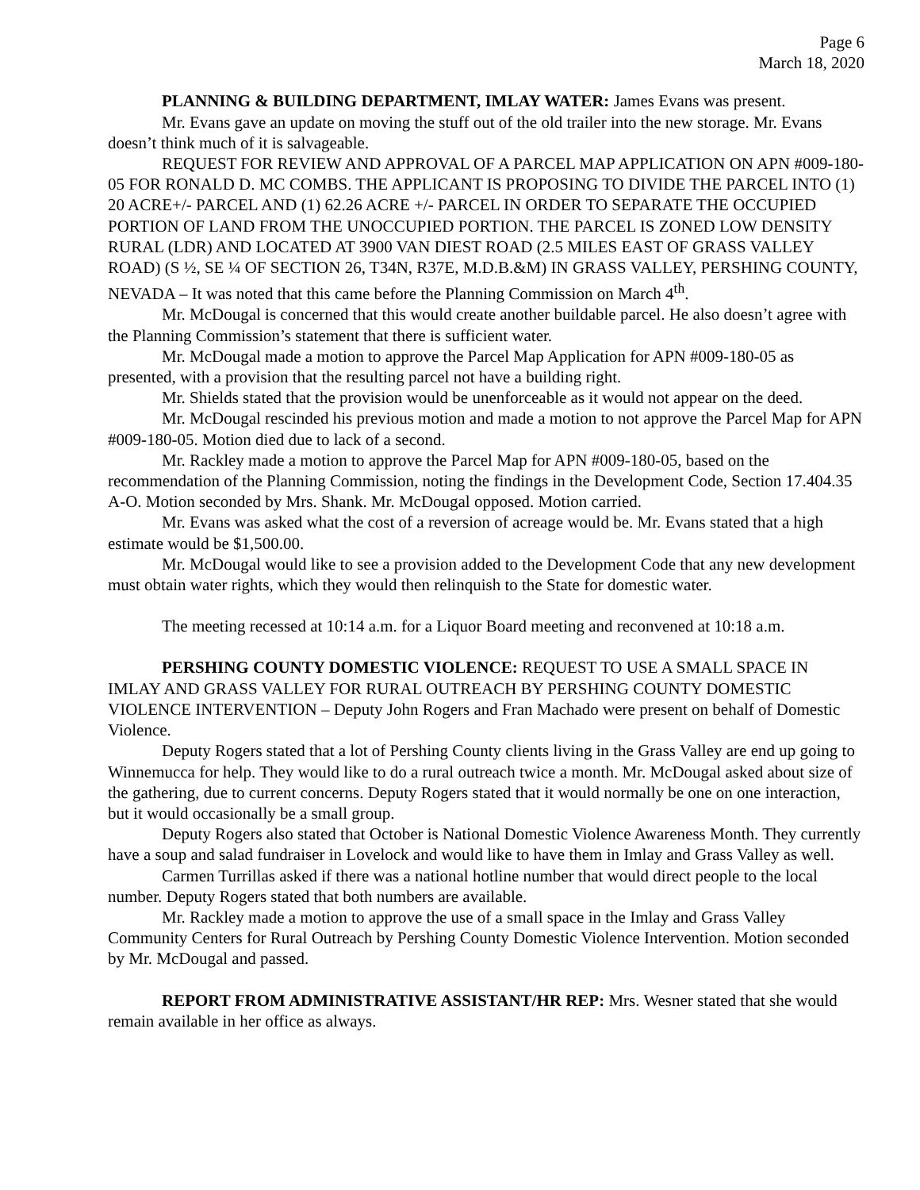Page 6
March 18, 2020
PLANNING & BUILDING DEPARTMENT, IMLAY WATER: James Evans was present.
Mr. Evans gave an update on moving the stuff out of the old trailer into the new storage. Mr. Evans doesn’t think much of it is salvageable.
REQUEST FOR REVIEW AND APPROVAL OF A PARCEL MAP APPLICATION ON APN #009-180-05 FOR RONALD D. MC COMBS. THE APPLICANT IS PROPOSING TO DIVIDE THE PARCEL INTO (1) 20 ACRE+/- PARCEL AND (1) 62.26 ACRE +/- PARCEL IN ORDER TO SEPARATE THE OCCUPIED PORTION OF LAND FROM THE UNOCCUPIED PORTION. THE PARCEL IS ZONED LOW DENSITY RURAL (LDR) AND LOCATED AT 3900 VAN DIEST ROAD (2.5 MILES EAST OF GRASS VALLEY ROAD) (S ½, SE ¼ OF SECTION 26, T34N, R37E, M.D.B.&M) IN GRASS VALLEY, PERSHING COUNTY, NEVADA – It was noted that this came before the Planning Commission on March 4<sup>th</sup>.
Mr. McDougal is concerned that this would create another buildable parcel. He also doesn’t agree with the Planning Commission’s statement that there is sufficient water.
Mr. McDougal made a motion to approve the Parcel Map Application for APN #009-180-05 as presented, with a provision that the resulting parcel not have a building right.
Mr. Shields stated that the provision would be unenforceable as it would not appear on the deed.
Mr. McDougal rescinded his previous motion and made a motion to not approve the Parcel Map for APN #009-180-05. Motion died due to lack of a second.
Mr. Rackley made a motion to approve the Parcel Map for APN #009-180-05, based on the recommendation of the Planning Commission, noting the findings in the Development Code, Section 17.404.35 A-O. Motion seconded by Mrs. Shank. Mr. McDougal opposed. Motion carried.
Mr. Evans was asked what the cost of a reversion of acreage would be. Mr. Evans stated that a high estimate would be $1,500.00.
Mr. McDougal would like to see a provision added to the Development Code that any new development must obtain water rights, which they would then relinquish to the State for domestic water.
The meeting recessed at 10:14 a.m. for a Liquor Board meeting and reconvened at 10:18 a.m.
PERSHING COUNTY DOMESTIC VIOLENCE: REQUEST TO USE A SMALL SPACE IN IMLAY AND GRASS VALLEY FOR RURAL OUTREACH BY PERSHING COUNTY DOMESTIC VIOLENCE INTERVENTION – Deputy John Rogers and Fran Machado were present on behalf of Domestic Violence.
Deputy Rogers stated that a lot of Pershing County clients living in the Grass Valley are end up going to Winnemucca for help. They would like to do a rural outreach twice a month. Mr. McDougal asked about size of the gathering, due to current concerns. Deputy Rogers stated that it would normally be one on one interaction, but it would occasionally be a small group.
Deputy Rogers also stated that October is National Domestic Violence Awareness Month. They currently have a soup and salad fundraiser in Lovelock and would like to have them in Imlay and Grass Valley as well.
Carmen Turrillas asked if there was a national hotline number that would direct people to the local number. Deputy Rogers stated that both numbers are available.
Mr. Rackley made a motion to approve the use of a small space in the Imlay and Grass Valley Community Centers for Rural Outreach by Pershing County Domestic Violence Intervention. Motion seconded by Mr. McDougal and passed.
REPORT FROM ADMINISTRATIVE ASSISTANT/HR REP: Mrs. Wesner stated that she would remain available in her office as always.